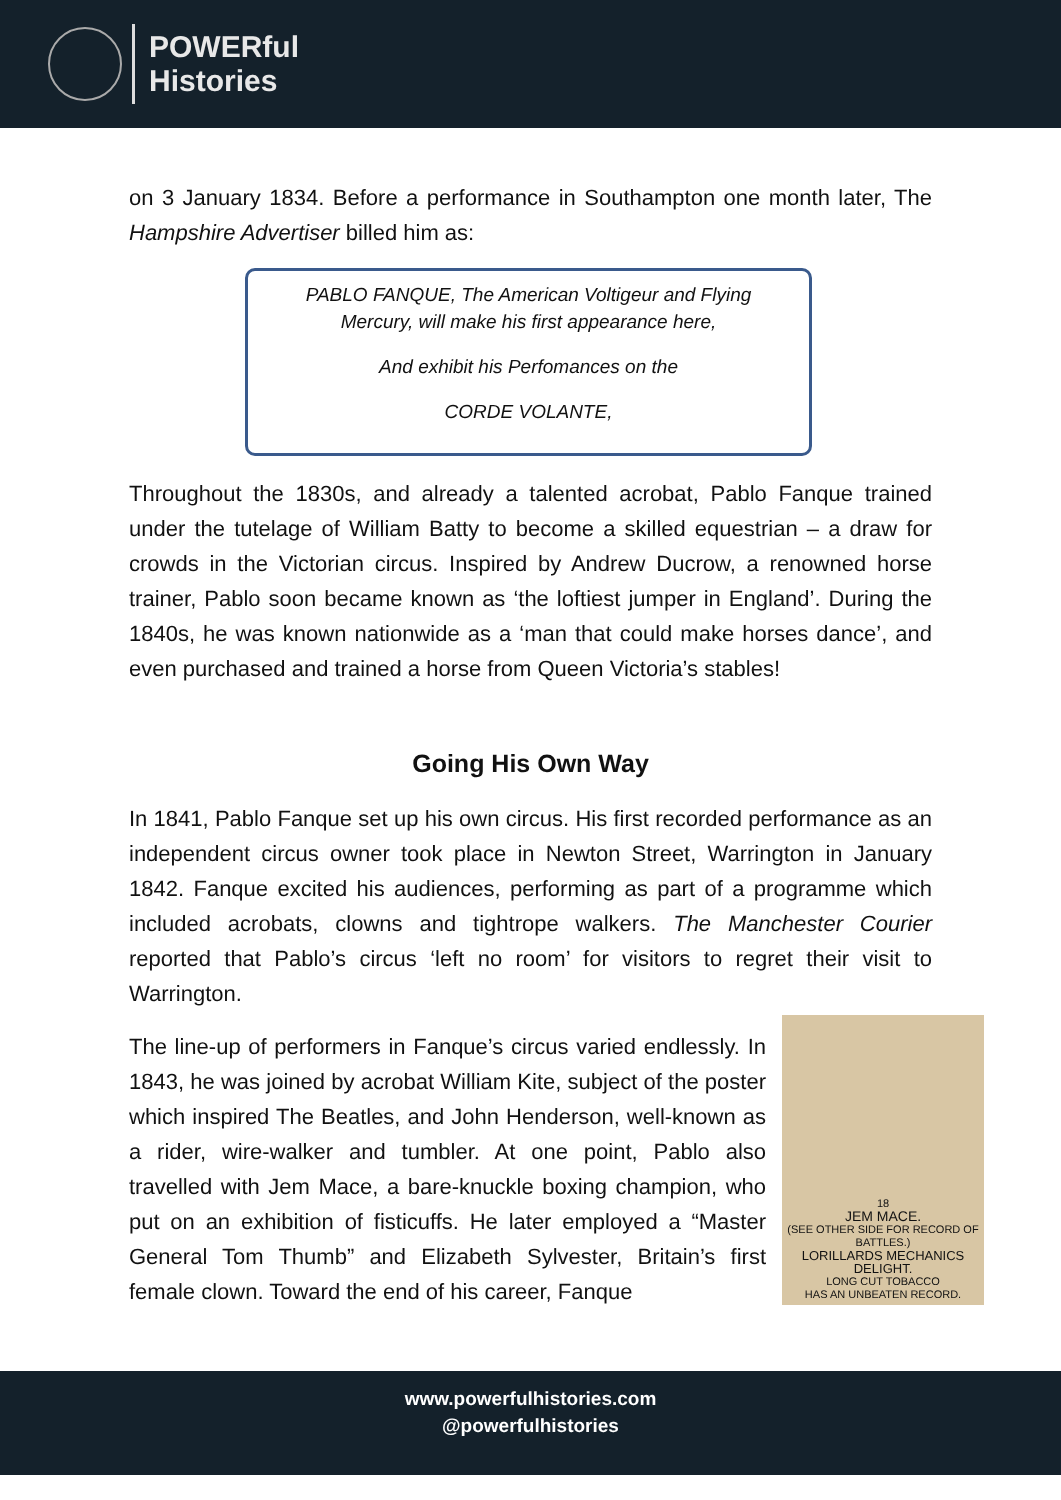POWERful
Histories
on 3 January 1834. Before a performance in Southampton one month later, The Hampshire Advertiser billed him as:
PABLO FANQUE, The American Voltigeur and Flying Mercury, will make his first appearance here,
And exhibit his Perfomances on the
CORDE VOLANTE,
Throughout the 1830s, and already a talented acrobat, Pablo Fanque trained under the tutelage of William Batty to become a skilled equestrian – a draw for crowds in the Victorian circus. Inspired by Andrew Ducrow, a renowned horse trainer, Pablo soon became known as ‘the loftiest jumper in England’. During the 1840s, he was known nationwide as a ‘man that could make horses dance’, and even purchased and trained a horse from Queen Victoria’s stables!
Going His Own Way
In 1841, Pablo Fanque set up his own circus. His first recorded performance as an independent circus owner took place in Newton Street, Warrington in January 1842. Fanque excited his audiences, performing as part of a programme which included acrobats, clowns and tightrope walkers. The Manchester Courier reported that Pablo’s circus ‘left no room’ for visitors to regret their visit to Warrington.
18
JEM MACE.
(SEE OTHER SIDE FOR RECORD OF BATTLES.)
LORILLARDS MECHANICS DELIGHT.
LONG CUT TOBACCO
HAS AN UNBEATEN RECORD.
The line-up of performers in Fanque’s circus varied endlessly. In 1843, he was joined by acrobat William Kite, subject of the poster which inspired The Beatles, and John Henderson, well-known as a rider, wire-walker and tumbler. At one point, Pablo also travelled with Jem Mace, a bare-knuckle boxing champion, who put on an exhibition of fisticuffs. He later employed a “Master General Tom Thumb” and Elizabeth Sylvester, Britain’s first female clown. Toward the end of his career, Fanque
www.powerfulhistories.com
@powerfulhistories